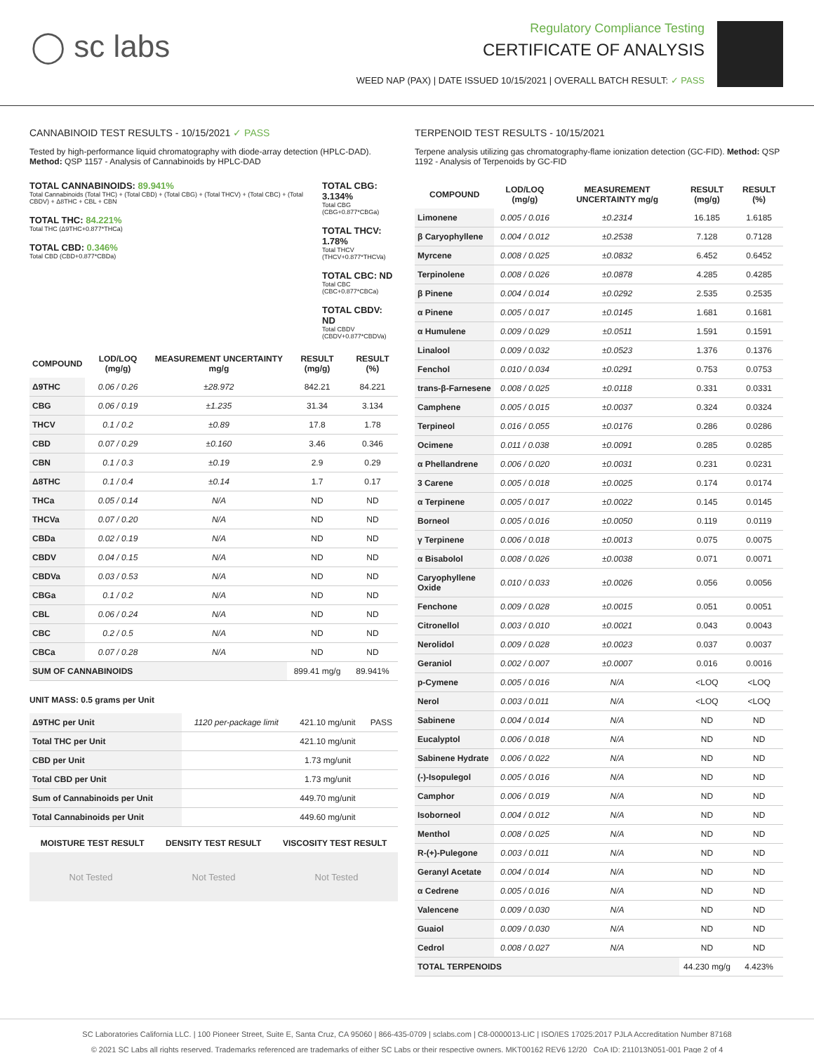◯ sc labs
Regulatory Compliance Testing
CERTIFICATE OF ANALYSIS
WEED NAP (PAX) | DATE ISSUED 10/15/2021 | OVERALL BATCH RESULT: ✓ PASS
CANNABINOID TEST RESULTS - 10/15/2021 ✓ PASS
Tested by high-performance liquid chromatography with diode-array detection (HPLC-DAD). Method: QSP 1157 - Analysis of Cannabinoids by HPLC-DAD
TOTAL CANNABINOIDS: 89.941%
Total Cannabinoids (Total THC) + (Total CBD) + (Total CBG) + (Total THCV) + (Total CBC) + (Total CBDV) + Δ8THC + CBL + CBN
TOTAL THC: 84.221%
Total THC (Δ9THC+0.877*THCa)
TOTAL CBD: 0.346%
Total CBD (CBD+0.877*CBDa)
TOTAL CBG: 3.134%
Total CBG (CBG+0.877*CBGa)
TOTAL THCV: 1.78%
Total THCV (THCV+0.877*THCVa)
TOTAL CBC: ND
Total CBC (CBC+0.877*CBCa)
TOTAL CBDV: ND
Total CBDV (CBDV+0.877*CBDVa)
| COMPOUND | LOD/LOQ (mg/g) | MEASUREMENT UNCERTAINTY mg/g | RESULT (mg/g) | RESULT (%) |
| --- | --- | --- | --- | --- |
| Δ9THC | 0.06 / 0.26 | ±28.972 | 842.21 | 84.221 |
| CBG | 0.06 / 0.19 | ±1.235 | 31.34 | 3.134 |
| THCV | 0.1 / 0.2 | ±0.89 | 17.8 | 1.78 |
| CBD | 0.07 / 0.29 | ±0.160 | 3.46 | 0.346 |
| CBN | 0.1 / 0.3 | ±0.19 | 2.9 | 0.29 |
| Δ8THC | 0.1 / 0.4 | ±0.14 | 1.7 | 0.17 |
| THCa | 0.05 / 0.14 | N/A | ND | ND |
| THCVa | 0.07 / 0.20 | N/A | ND | ND |
| CBDa | 0.02 / 0.19 | N/A | ND | ND |
| CBDV | 0.04 / 0.15 | N/A | ND | ND |
| CBDVa | 0.03 / 0.53 | N/A | ND | ND |
| CBGa | 0.1 / 0.2 | N/A | ND | ND |
| CBL | 0.06 / 0.24 | N/A | ND | ND |
| CBC | 0.2 / 0.5 | N/A | ND | ND |
| CBCa | 0.07 / 0.28 | N/A | ND | ND |
| SUM OF CANNABINOIDS | | | 899.41 mg/g | 89.941% |
UNIT MASS: 0.5 grams per Unit
| Δ9THC per Unit | 1120 per-package limit | 421.10 mg/unit | PASS |
| Total THC per Unit | | 421.10 mg/unit | |
| CBD per Unit | | 1.73 mg/unit | |
| Total CBD per Unit | | 1.73 mg/unit | |
| Sum of Cannabinoids per Unit | | 449.70 mg/unit | |
| Total Cannabinoids per Unit | | 449.60 mg/unit | |
| MOISTURE TEST RESULT | DENSITY TEST RESULT | VISCOSITY TEST RESULT |
| --- | --- | --- |
Not Tested Not Tested Not Tested
TERPENOID TEST RESULTS - 10/15/2021
Terpene analysis utilizing gas chromatography-flame ionization detection (GC-FID). Method: QSP 1192 - Analysis of Terpenoids by GC-FID
| COMPOUND | LOD/LOQ (mg/g) | MEASUREMENT UNCERTAINTY mg/g | RESULT (mg/g) | RESULT (%) |
| --- | --- | --- | --- | --- |
| Limonene | 0.005 / 0.016 | ±0.2314 | 16.185 | 1.6185 |
| β Caryophyllene | 0.004 / 0.012 | ±0.2538 | 7.128 | 0.7128 |
| Myrcene | 0.008 / 0.025 | ±0.0832 | 6.452 | 0.6452 |
| Terpinolene | 0.008 / 0.026 | ±0.0878 | 4.285 | 0.4285 |
| β Pinene | 0.004 / 0.014 | ±0.0292 | 2.535 | 0.2535 |
| α Pinene | 0.005 / 0.017 | ±0.0145 | 1.681 | 0.1681 |
| α Humulene | 0.009 / 0.029 | ±0.0511 | 1.591 | 0.1591 |
| Linalool | 0.009 / 0.032 | ±0.0523 | 1.376 | 0.1376 |
| Fenchol | 0.010 / 0.034 | ±0.0291 | 0.753 | 0.0753 |
| trans-β-Farnesene | 0.008 / 0.025 | ±0.0118 | 0.331 | 0.0331 |
| Camphene | 0.005 / 0.015 | ±0.0037 | 0.324 | 0.0324 |
| Terpineol | 0.016 / 0.055 | ±0.0176 | 0.286 | 0.0286 |
| Ocimene | 0.011 / 0.038 | ±0.0091 | 0.285 | 0.0285 |
| α Phellandrene | 0.006 / 0.020 | ±0.0031 | 0.231 | 0.0231 |
| 3 Carene | 0.005 / 0.018 | ±0.0025 | 0.174 | 0.0174 |
| α Terpinene | 0.005 / 0.017 | ±0.0022 | 0.145 | 0.0145 |
| Borneol | 0.005 / 0.016 | ±0.0050 | 0.119 | 0.0119 |
| γ Terpinene | 0.006 / 0.018 | ±0.0013 | 0.075 | 0.0075 |
| α Bisabolol | 0.008 / 0.026 | ±0.0038 | 0.071 | 0.0071 |
| Caryophyllene Oxide | 0.010 / 0.033 | ±0.0026 | 0.056 | 0.0056 |
| Fenchone | 0.009 / 0.028 | ±0.0015 | 0.051 | 0.0051 |
| Citronellol | 0.003 / 0.010 | ±0.0021 | 0.043 | 0.0043 |
| Nerolidol | 0.009 / 0.028 | ±0.0023 | 0.037 | 0.0037 |
| Geraniol | 0.002 / 0.007 | ±0.0007 | 0.016 | 0.0016 |
| p-Cymene | 0.005 / 0.016 | N/A | <LOQ | <LOQ |
| Nerol | 0.003 / 0.011 | N/A | <LOQ | <LOQ |
| Sabinene | 0.004 / 0.014 | N/A | ND | ND |
| Eucalyptol | 0.006 / 0.018 | N/A | ND | ND |
| Sabinene Hydrate | 0.006 / 0.022 | N/A | ND | ND |
| (-)-Isopulegol | 0.005 / 0.016 | N/A | ND | ND |
| Camphor | 0.006 / 0.019 | N/A | ND | ND |
| Isoborneol | 0.004 / 0.012 | N/A | ND | ND |
| Menthol | 0.008 / 0.025 | N/A | ND | ND |
| R-(+)-Pulegone | 0.003 / 0.011 | N/A | ND | ND |
| Geranyl Acetate | 0.004 / 0.014 | N/A | ND | ND |
| α Cedrene | 0.005 / 0.016 | N/A | ND | ND |
| Valencene | 0.009 / 0.030 | N/A | ND | ND |
| Guaiol | 0.009 / 0.030 | N/A | ND | ND |
| Cedrol | 0.008 / 0.027 | N/A | ND | ND |
| TOTAL TERPENOIDS | | | 44.230 mg/g | 4.423% |
SC Laboratories California LLC. | 100 Pioneer Street, Suite E, Santa Cruz, CA 95060 | 866-435-0709 | sclabs.com | C8-0000013-LIC | ISO/IES 17025:2017 PJLA Accreditation Number 87168
© 2021 SC Labs all rights reserved. Trademarks referenced are trademarks of either SC Labs or their respective owners. MKT00162 REV6 12/20 CoA ID: 211013N051-001 Page 2 of 4